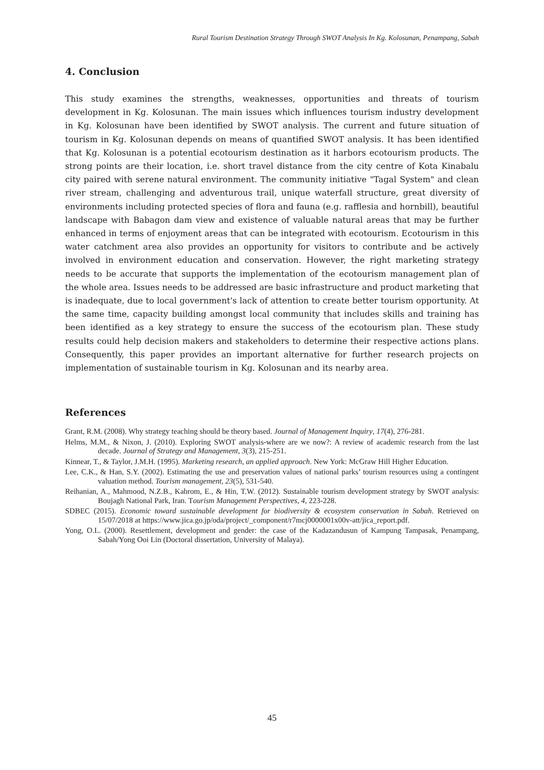Rural Tourism Destination Strategy Through SWOT Analysis In Kg. Kolosunan, Penampang, Sabah
4. Conclusion
This study examines the strengths, weaknesses, opportunities and threats of tourism development in Kg. Kolosunan. The main issues which influences tourism industry development in Kg. Kolosunan have been identified by SWOT analysis. The current and future situation of tourism in Kg. Kolosunan depends on means of quantified SWOT analysis. It has been identified that Kg. Kolosunan is a potential ecotourism destination as it harbors ecotourism products. The strong points are their location, i.e. short travel distance from the city centre of Kota Kinabalu city paired with serene natural environment. The community initiative "Tagal System" and clean river stream, challenging and adventurous trail, unique waterfall structure, great diversity of environments including protected species of flora and fauna (e.g. rafflesia and hornbill), beautiful landscape with Babagon dam view and existence of valuable natural areas that may be further enhanced in terms of enjoyment areas that can be integrated with ecotourism. Ecotourism in this water catchment area also provides an opportunity for visitors to contribute and be actively involved in environment education and conservation. However, the right marketing strategy needs to be accurate that supports the implementation of the ecotourism management plan of the whole area. Issues needs to be addressed are basic infrastructure and product marketing that is inadequate, due to local government's lack of attention to create better tourism opportunity. At the same time, capacity building amongst local community that includes skills and training has been identified as a key strategy to ensure the success of the ecotourism plan. These study results could help decision makers and stakeholders to determine their respective actions plans. Consequently, this paper provides an important alternative for further research projects on implementation of sustainable tourism in Kg. Kolosunan and its nearby area.
References
Grant, R.M. (2008). Why strategy teaching should be theory based. Journal of Management Inquiry, 17(4), 276-281.
Helms, M.M., & Nixon, J. (2010). Exploring SWOT analysis-where are we now?: A review of academic research from the last decade. Journal of Strategy and Management, 3(3), 215-251.
Kinnear, T., & Taylor, J.M.H. (1995). Marketing research, an applied approach. New York: McGraw Hill Higher Education.
Lee, C.K., & Han, S.Y. (2002). Estimating the use and preservation values of national parks’ tourism resources using a contingent valuation method. Tourism management, 23(5), 531-540.
Reihanian, A., Mahmood, N.Z.B., Kahrom, E., & Hin, T.W. (2012). Sustainable tourism development strategy by SWOT analysis: Boujagh National Park, Iran. Tourism Management Perspectives, 4, 223-228.
SDBEC (2015). Economic toward sustainable development for biodiversity & ecosystem conservation in Sabah. Retrieved on 15/07/2018 at https://www.jica.go.jp/oda/project/_component/r7mcj0000001x00v-att/jica_report.pdf.
Yong, O.L. (2000). Resettlement, development and gender: the case of the Kadazandusun of Kampung Tampasak, Penampang, Sabah/Yong Ooi Lin (Doctoral dissertation, University of Malaya).
45